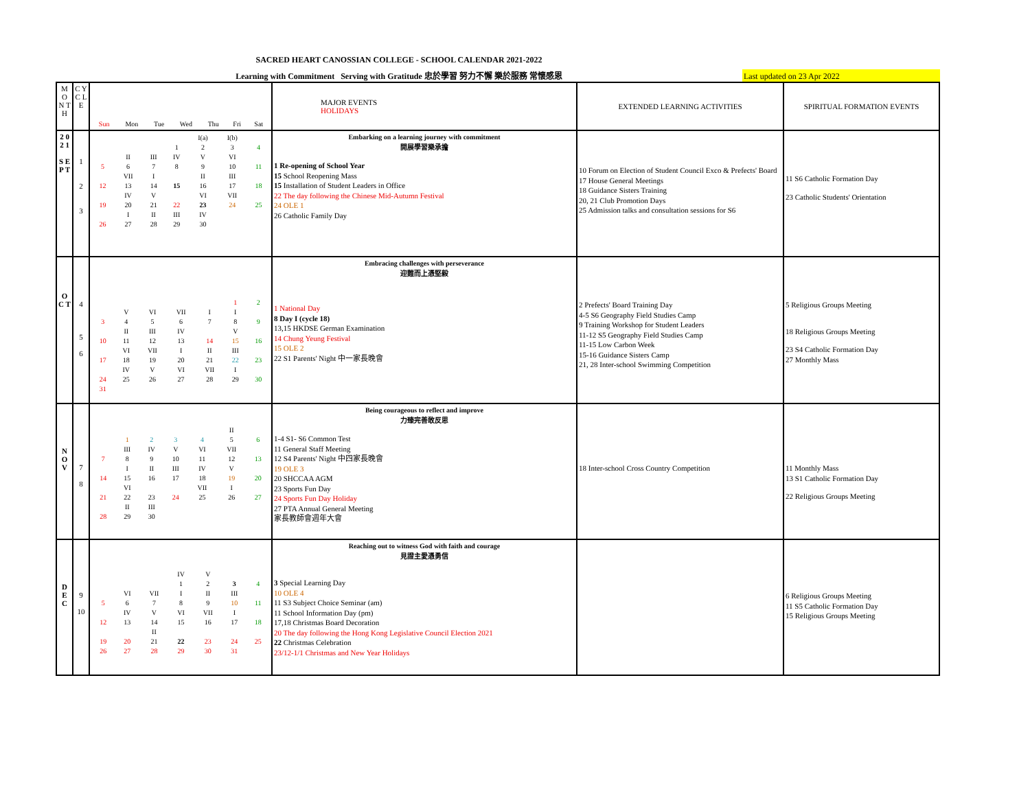SACRED HEART CANOSSIAN COLLEGE - SCHOOL CALENDAR 2021-2022
Learning with Commitment Serving with Gratitude 忠於學習 努力不懈 樂於服務 常懷感恩
Last updated on 23 Apr 2022
| M O N T H | C Y C L E | / Sun / Mon / Tue / Wed / Thu / Fri / Sat / | MAJOR EVENTS HOLIDAYS | EXTENDED LEARNING ACTIVITIES | SPIRITUAL FORMATION EVENTS |
| 2 0 2 1 S E P T | 1 2 3 | / / / / / I(a) / I(b) / / / / / / 1 / 2 / 3 / 4 / / / II / III / IV / V / VI / / / 5 / 6 / 7 / 8 / 9 / 10 / 11 / / / VII / I / / II / III / / / 12 / 13 / 14 / 15 / 16 / 17 / 18 / / / IV / V / / VI / VII / / / 19 / 20 / 21 / 22 / 23 / 24 / 25 / / / I / II / III / IV / / / / 26 / 27 / 28 / 29 / 30 / / / | Embarking on a learning journey with commitment 開展學習樂承擔 1 Re-opening of School Year 15 School Reopening Mass 15 Installation of Student Leaders in Office 22 The day following the Chinese Mid-Autumn Festival 24 OLE 1 26 Catholic Family Day | 10 Forum on Election of Student Council Exco & Prefects' Board 17 House General Meetings 18 Guidance Sisters Training 20, 21 Club Promotion Days 25 Admission talks and consultation sessions for S6 | 11 S6 Catholic Formation Day 23 Catholic Students' Orientation |
| O C T | 4 5 6 | / / / / / / 1 / 2 / / / V / VI / VII / I / I / / / 3 / 4 / 5 / 6 / 7 / 8 / 9 / / / II / III / IV / / V / / / 10 / 11 / 12 / 13 / 14 / 15 / 16 / / / VI / VII / I / II / III / / / 17 / 18 / 19 / 20 / 21 / 22 / 23 / / / IV / V / VI / VII / I / / / 24 / 25 / 26 / 27 / 28 / 29 / 30 / / 31 / / / / / / / | Embracing challenges with perseverance 迎難而上憑堅毅 1 National Day 8 Day I (cycle 18) 13,15 HKDSE German Examination 14 Chung Yeung Festival 15 OLE 2 22 S1 Parents' Night 中一家長晚會 | 2 Prefects' Board Training Day 4-5 S6 Geography Field Studies Camp 9 Training Workshop for Student Leaders 11-12 S5 Geography Field Studies Camp 11-15 Low Carbon Week 15-16 Guidance Sisters Camp 21, 28 Inter-school Swimming Competition | 5 Religious Groups Meeting 18 Religious Groups Meeting 23 S4 Catholic Formation Day 27 Monthly Mass |
| N O V | 7 8 | / / / / / / II / / / / 1 / 2 / 3 / 4 / 5 / 6 / / / III / IV / V / VI / VII / / / 7 / 8 / 9 / 10 / 11 / 12 / 13 / / / I / II / III / IV / V / / / 14 / 15 / 16 / 17 / 18 / 19 / 20 / / / VI / / / VII / I / / / 21 / 22 / 23 / 24 / 25 / 26 / 27 / / / II / III / / / / / / 28 / 29 / 30 / / / / / | Being courageous to reflect and improve 力臻完善敢反思 1-4 S1- S6 Common Test 11 General Staff Meeting 12 S4 Parents' Night 中四家長晚會 19 OLE 3 20 SHCCAA AGM 23 Sports Fun Day 24 Sports Fun Day Holiday 27 PTA Annual General Meeting 家長教師會週年大會 | 18 Inter-school Cross Country Competition | 11 Monthly Mass 13 S1 Catholic Formation Day 22 Religious Groups Meeting |
| D E C | 9 10 | / / / / IV / V / / / / / / / 1 / 2 / 3 / 4 / / / VI / VII / I / II / III / / / 5 / 6 / 7 / 8 / 9 / 10 / 11 / / / IV / V / VI / VII / I / / / 12 / 13 / 14 / 15 / 16 / 17 / 18 / / / / II / / / / / / 19 / 20 / 21 / 22 / 23 / 24 / 25 / / 26 / 27 / 28 / 29 / 30 / 31 / / | Reaching out to witness God with faith and courage 見證主愛憑勇信 3 Special Learning Day 10 OLE 4 11 S3 Subject Choice Seminar (am) 11 School Information Day (pm) 17,18 Christmas Board Decoration 20 The day following the Hong Kong Legislative Council Election 2021 22 Christmas Celebration 23/12-1/1 Christmas and New Year Holidays | | 6 Religious Groups Meeting 11 S5 Catholic Formation Day 15 Religious Groups Meeting |